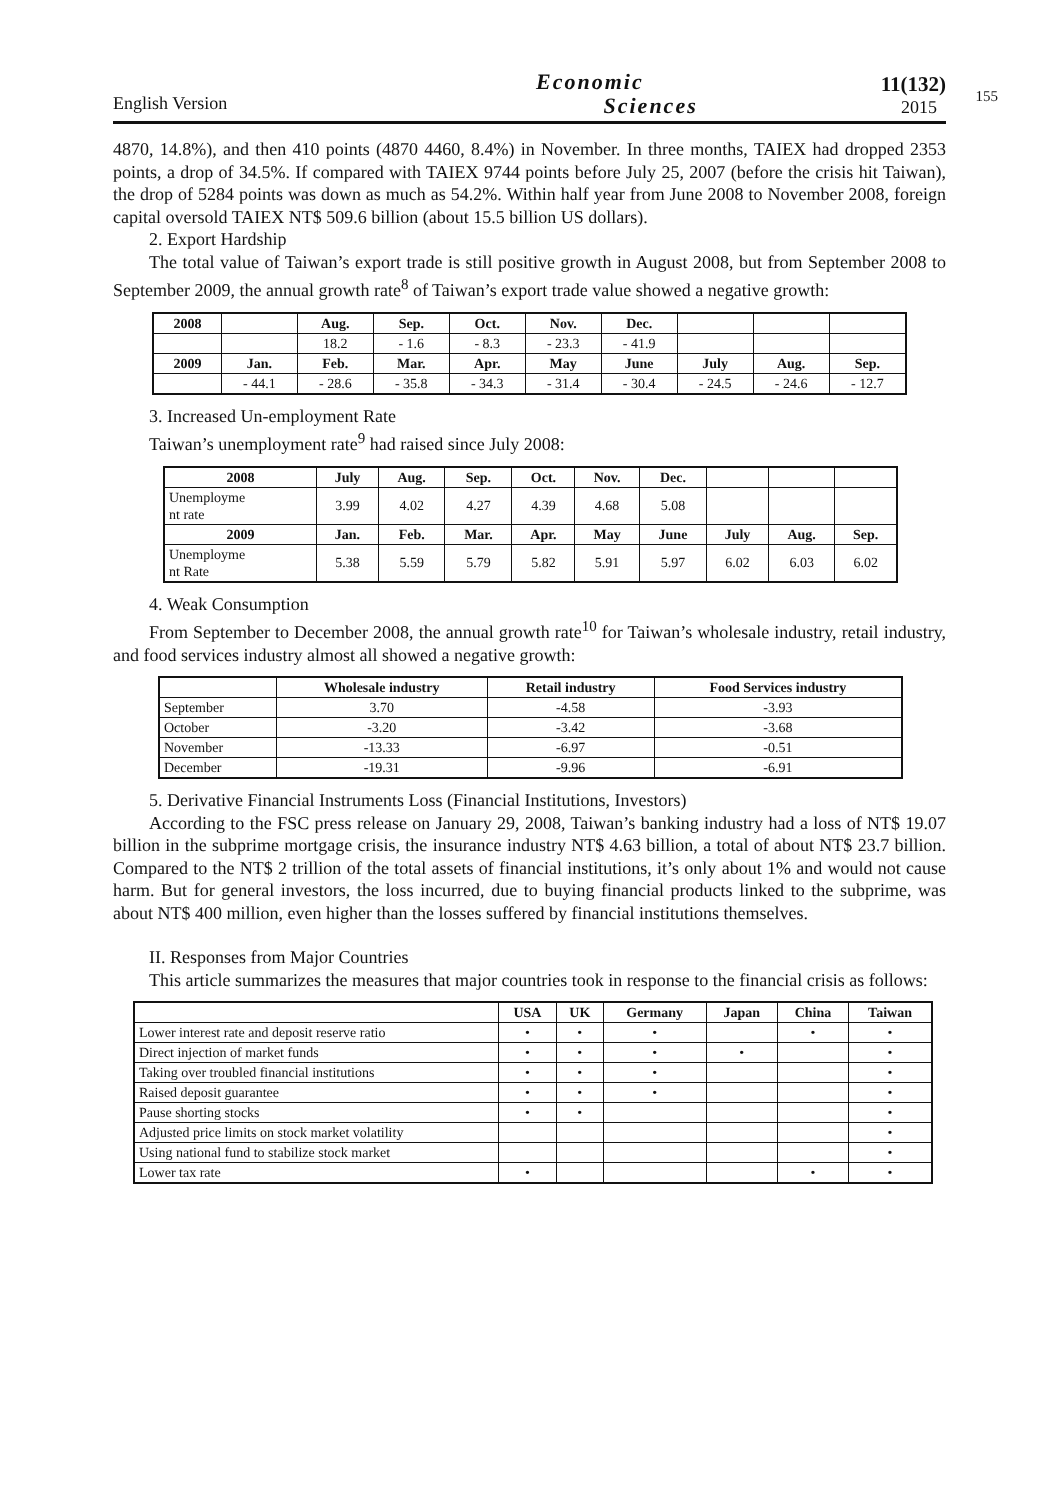English Version
Economic
Sciences
11(132)
2015
155
4870, 14.8%), and then 410 points (4870 4460, 8.4%) in November. In three months, TAIEX had dropped 2353 points, a drop of 34.5%. If compared with TAIEX 9744 points before July 25, 2007 (before the crisis hit Taiwan), the drop of 5284 points was down as much as 54.2%. Within half year from June 2008 to November 2008, foreign capital oversold TAIEX NT$ 509.6 billion (about 15.5 billion US dollars).
2. Export Hardship
The total value of Taiwan’s export trade is still positive growth in August 2008, but from September 2008 to September 2009, the annual growth rate<sup>8</sup> of Taiwan’s export trade value showed a negative growth:
| 2008 | | Aug. | Sep. | Oct. | Nov. | Dec. | | | |
| --- | --- | --- | --- | --- | --- | --- | --- | --- | --- |
| | | 18.2 | - 1.6 | - 8.3 | - 23.3 | - 41.9 | | | |
| 2009 | Jan. | Feb. | Mar. | Apr. | May | June | July | Aug. | Sep. |
| | - 44.1 | - 28.6 | - 35.8 | - 34.3 | - 31.4 | - 30.4 | - 24.5 | - 24.6 | - 12.7 |
3. Increased Un-employment Rate
Taiwan’s unemployment rate<sup>9</sup> had raised since July 2008:
| 2008 | July | Aug. | Sep. | Oct. | Nov. | Dec. | | | |
| --- | --- | --- | --- | --- | --- | --- | --- | --- | --- |
| Unemployme nt rate | 3.99 | 4.02 | 4.27 | 4.39 | 4.68 | 5.08 | | | |
| 2009 | Jan. | Feb. | Mar. | Apr. | May | June | July | Aug. | Sep. |
| Unemployme nt Rate | 5.38 | 5.59 | 5.79 | 5.82 | 5.91 | 5.97 | 6.02 | 6.03 | 6.02 |
4. Weak Consumption
From September to December 2008, the annual growth rate<sup>10</sup> for Taiwan’s wholesale industry, retail industry, and food services industry almost all showed a negative growth:
| | Wholesale industry | Retail industry | Food Services industry |
| --- | --- | --- | --- |
| September | 3.70 | -4.58 | -3.93 |
| October | -3.20 | -3.42 | -3.68 |
| November | -13.33 | -6.97 | -0.51 |
| December | -19.31 | -9.96 | -6.91 |
5. Derivative Financial Instruments Loss (Financial Institutions, Investors)
According to the FSC press release on January 29, 2008, Taiwan’s banking industry had a loss of NT$ 19.07 billion in the subprime mortgage crisis, the insurance industry NT$ 4.63 billion, a total of about NT$ 23.7 billion. Compared to the NT$ 2 trillion of the total assets of financial institutions, it’s only about 1% and would not cause harm. But for general investors, the loss incurred, due to buying financial products linked to the subprime, was about NT$ 400 million, even higher than the losses suffered by financial institutions themselves.
II. Responses from Major Countries
This article summarizes the measures that major countries took in response to the financial crisis as follows:
| | USA | UK | Germany | Japan | China | Taiwan |
| --- | --- | --- | --- | --- | --- | --- |
| Lower interest rate and deposit reserve ratio | • | • | • | | • | • |
| Direct injection of market funds | • | • | • | • | | • |
| Taking over troubled financial institutions | • | • | • | | | • |
| Raised deposit guarantee | • | • | • | | | • |
| Pause shorting stocks | • | • | | | | • |
| Adjusted price limits on stock market volatility | | | | | | • |
| Using national fund to stabilize stock market | | | | | | • |
| Lower tax rate | • | | | | • | • |